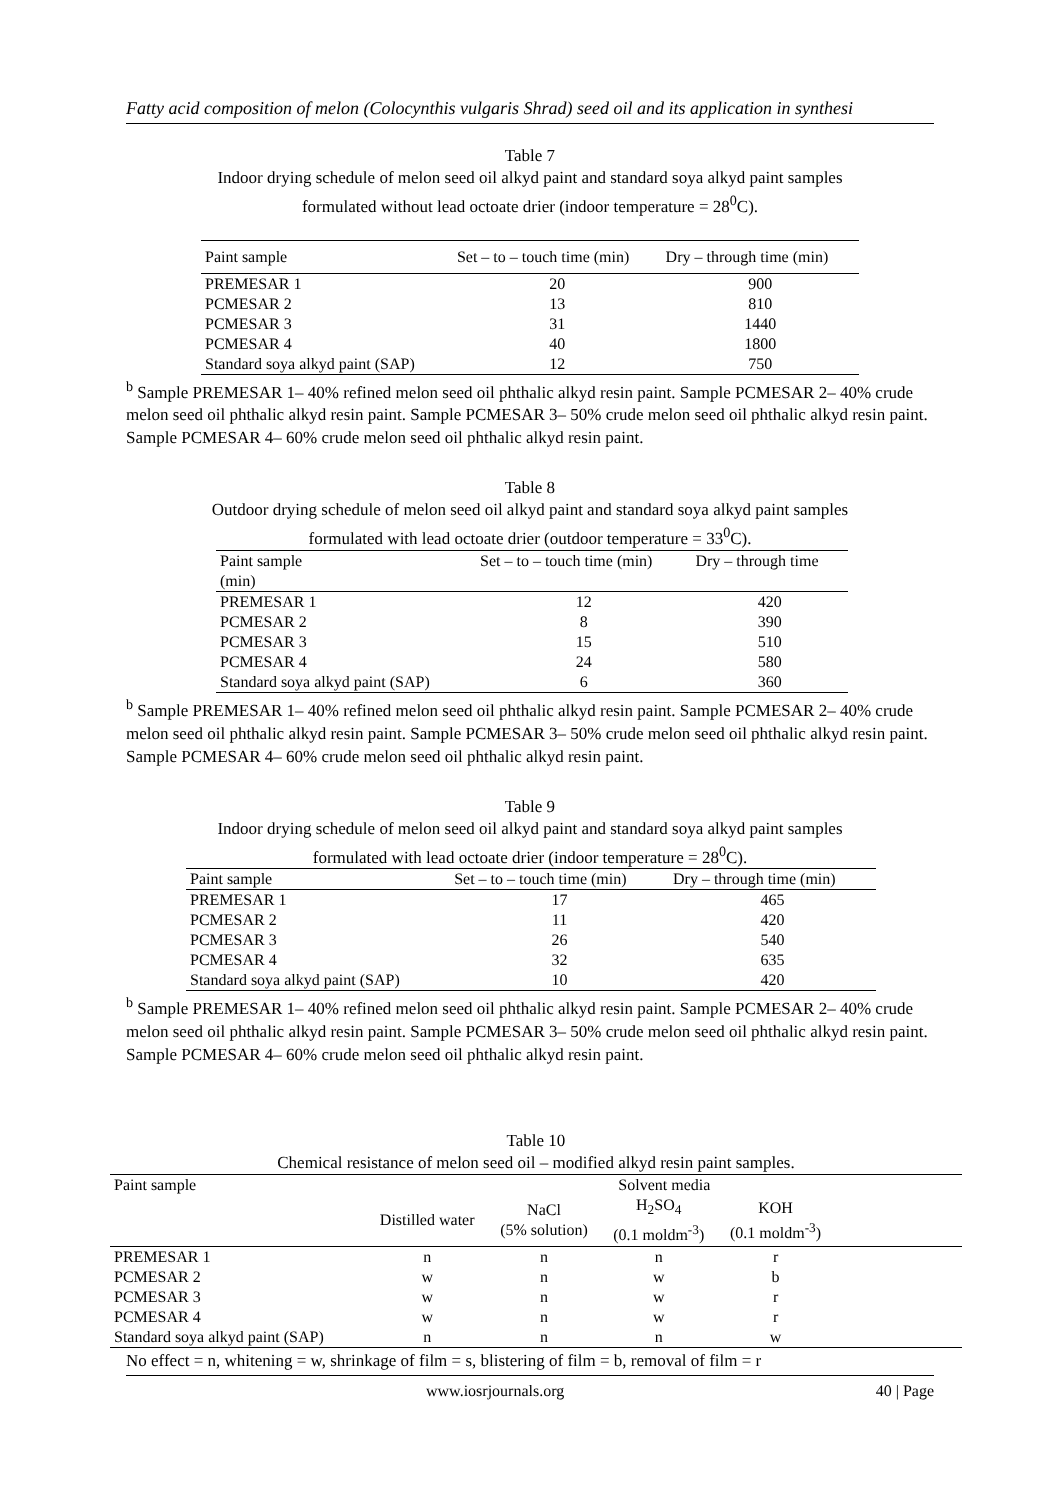Fatty acid composition of melon (Colocynthis vulgaris Shrad) seed oil and its application in synthesi
Table 7
Indoor drying schedule of melon seed oil alkyd paint and standard soya alkyd paint samples
formulated without lead octoate drier (indoor temperature = 28<sup>0</sup>C).
| Paint sample | Set – to – touch time (min) | Dry – through time (min) |
| --- | --- | --- |
| PREMESAR 1 | 20 | 900 |
| PCMESAR 2 | 13 | 810 |
| PCMESAR 3 | 31 | 1440 |
| PCMESAR 4 | 40 | 1800 |
| Standard soya alkyd paint (SAP) | 12 | 750 |
<sup>b</sup> Sample PREMESAR 1– 40% refined melon seed oil phthalic alkyd resin paint. Sample PCMESAR 2– 40% crude melon seed oil phthalic alkyd resin paint. Sample PCMESAR 3– 50% crude melon seed oil phthalic alkyd resin paint. Sample PCMESAR 4– 60% crude melon seed oil phthalic alkyd resin paint.
Table 8
Outdoor drying schedule of melon seed oil alkyd paint and standard soya alkyd paint samples
formulated with lead octoate drier (outdoor temperature = 33<sup>0</sup>C).
| Paint sample (min) | Set – to – touch time (min) | Dry – through time |
| --- | --- | --- |
| PREMESAR 1 | 12 | 420 |
| PCMESAR 2 | 8 | 390 |
| PCMESAR 3 | 15 | 510 |
| PCMESAR 4 | 24 | 580 |
| Standard soya alkyd paint (SAP) | 6 | 360 |
<sup>b</sup> Sample PREMESAR 1– 40% refined melon seed oil phthalic alkyd resin paint. Sample PCMESAR 2– 40% crude melon seed oil phthalic alkyd resin paint. Sample PCMESAR 3– 50% crude melon seed oil phthalic alkyd resin paint. Sample PCMESAR 4– 60% crude melon seed oil phthalic alkyd resin paint.
Table 9
Indoor drying schedule of melon seed oil alkyd paint and standard soya alkyd paint samples
formulated with lead octoate drier (indoor temperature = 28<sup>0</sup>C).
| Paint sample | Set – to – touch time (min) | Dry – through time (min) |
| --- | --- | --- |
| PREMESAR 1 | 17 | 465 |
| PCMESAR 2 | 11 | 420 |
| PCMESAR 3 | 26 | 540 |
| PCMESAR 4 | 32 | 635 |
| Standard soya alkyd paint (SAP) | 10 | 420 |
<sup>b</sup> Sample PREMESAR 1– 40% refined melon seed oil phthalic alkyd resin paint. Sample PCMESAR 2– 40% crude melon seed oil phthalic alkyd resin paint. Sample PCMESAR 3– 50% crude melon seed oil phthalic alkyd resin paint. Sample PCMESAR 4– 60% crude melon seed oil phthalic alkyd resin paint.
Table 10
Chemical resistance of melon seed oil – modified alkyd resin paint samples.
| Paint sample | Solvent media | | | | |
| --- | --- | --- | --- | --- | --- |
| | Distilled water | NaCl (5% solution) | H<sub>2</sub>SO<sub>4</sub> (0.1 moldm<sup>-3</sup>) | KOH (0.1 moldm<sup>-3</sup>) | |
| PREMESAR 1 | n | n | n | r | |
| PCMESAR 2 | w | n | w | b | |
| PCMESAR 3 | w | n | w | r | |
| PCMESAR 4 | w | n | w | r | |
| Standard soya alkyd paint (SAP) | n | n | n | w | |
No effect = n, whitening = w, shrinkage of film = s, blistering of film = b, removal of film = r
www.iosrjournals.org 40 | Page